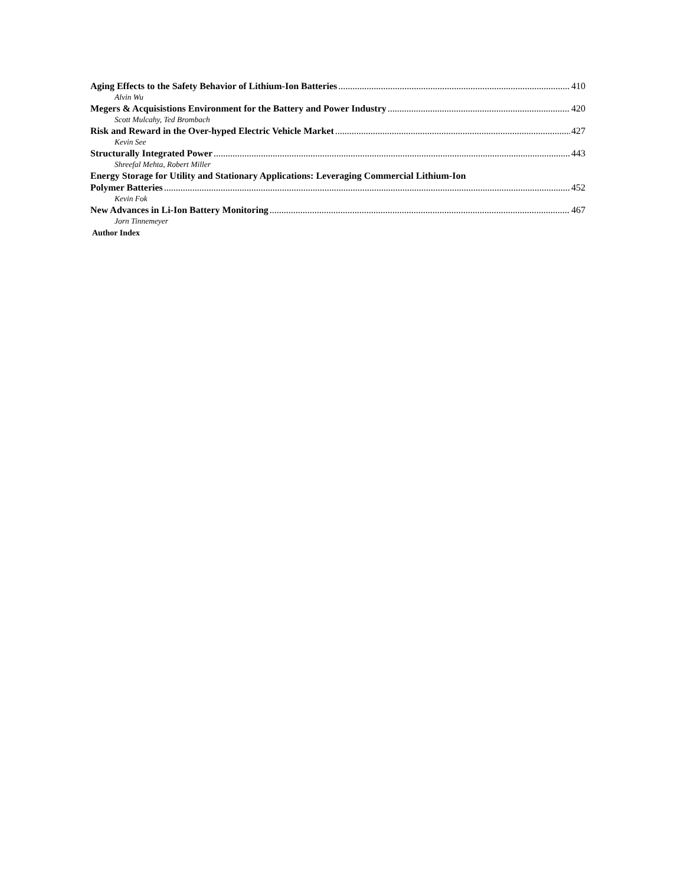Aging Effects to the Safety Behavior of Lithium-Ion Batteries 410
Alvin Wu
Megers & Acquisistions Environment for the Battery and Power Industry 420
Scott Mulcahy, Ted Brombach
Risk and Reward in the Over-hyped Electric Vehicle Market 427
Kevin See
Structurally Integrated Power 443
Shreefal Mehta, Robert Miller
Energy Storage for Utility and Stationary Applications: Leveraging Commercial Lithium-Ion
Polymer Batteries 452
Kevin Fok
New Advances in Li-Ion Battery Monitoring 467
Jorn Tinnemeyer
Author Index